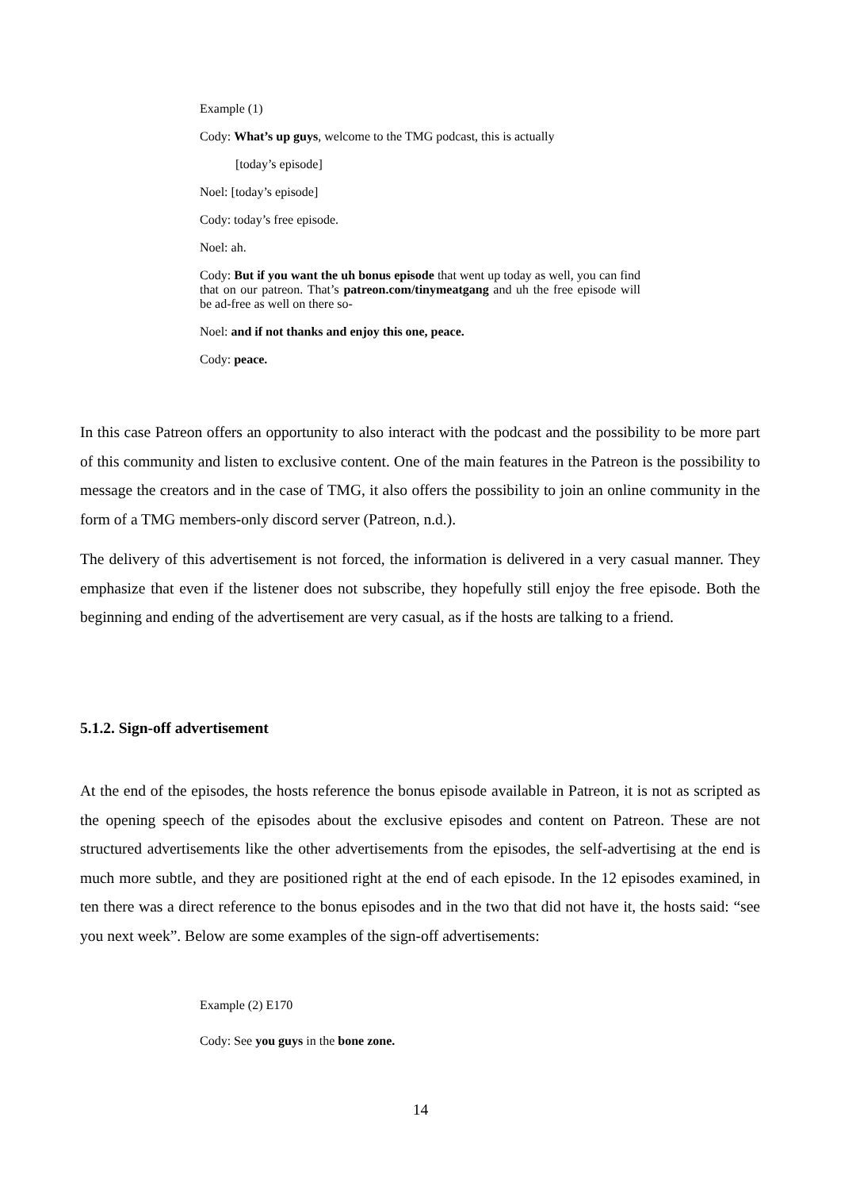Example (1)
Cody: What’s up guys, welcome to the TMG podcast, this is actually
[today’s episode]
Noel: [today’s episode]
Cody: today’s free episode.
Noel: ah.
Cody: But if you want the uh bonus episode that went up today as well, you can find that on our patreon. That’s patreon.com/tinymeatgang and uh the free episode will be ad-free as well on there so-
Noel: and if not thanks and enjoy this one, peace.
Cody: peace.
In this case Patreon offers an opportunity to also interact with the podcast and the possibility to be more part of this community and listen to exclusive content. One of the main features in the Patreon is the possibility to message the creators and in the case of TMG, it also offers the possibility to join an online community in the form of a TMG members-only discord server (Patreon, n.d.).
The delivery of this advertisement is not forced, the information is delivered in a very casual manner. They emphasize that even if the listener does not subscribe, they hopefully still enjoy the free episode. Both the beginning and ending of the advertisement are very casual, as if the hosts are talking to a friend.
5.1.2. Sign-off advertisement
At the end of the episodes, the hosts reference the bonus episode available in Patreon, it is not as scripted as the opening speech of the episodes about the exclusive episodes and content on Patreon. These are not structured advertisements like the other advertisements from the episodes, the self-advertising at the end is much more subtle, and they are positioned right at the end of each episode. In the 12 episodes examined, in ten there was a direct reference to the bonus episodes and in the two that did not have it, the hosts said: “see you next week”. Below are some examples of the sign-off advertisements:
Example (2) E170
Cody: See you guys in the bone zone.
14